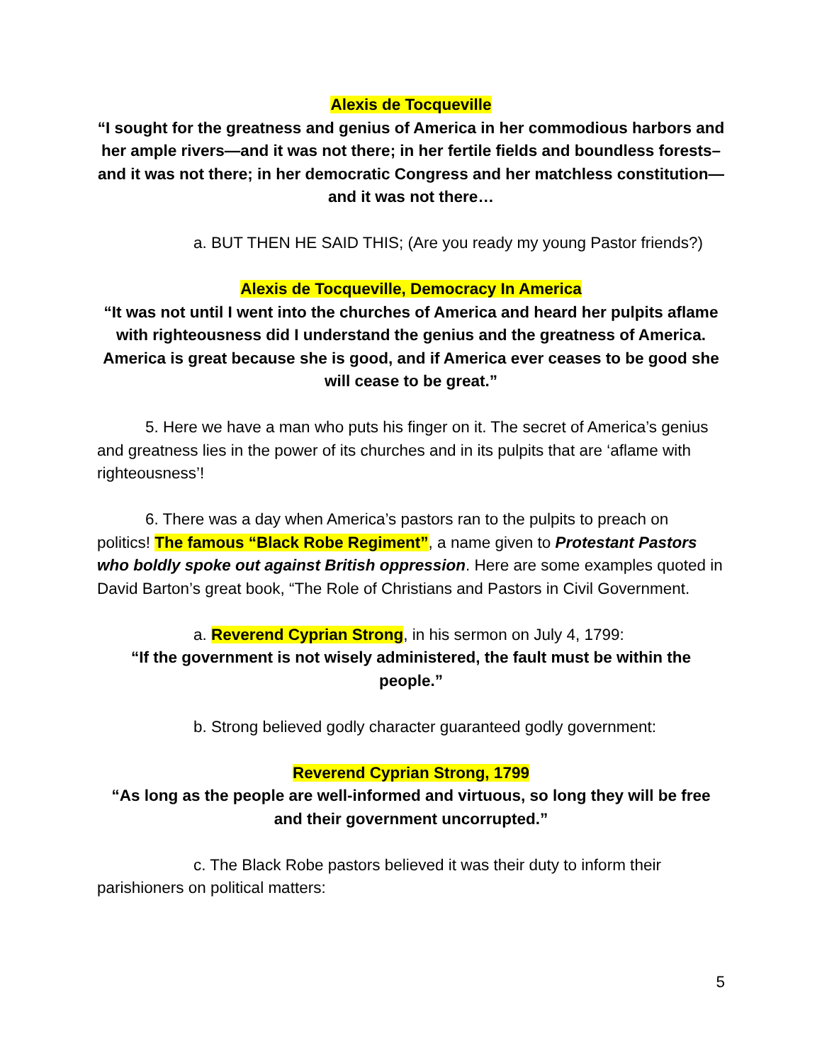Alexis de Tocqueville
“I sought for the greatness and genius of America in her commodious harbors and her ample rivers—and it was not there; in her fertile fields and boundless forests– and it was not there; in her democratic Congress and her matchless constitution—and it was not there…
a. BUT THEN HE SAID THIS; (Are you ready my young Pastor friends?)
Alexis de Tocqueville, Democracy In America
“It was not until I went into the churches of America and heard her pulpits aflame with righteousness did I understand the genius and the greatness of America. America is great because she is good, and if America ever ceases to be good she will cease to be great.”
5. Here we have a man who puts his finger on it. The secret of America’s genius and greatness lies in the power of its churches and in its pulpits that are ‘aflame with righteousness’!
6. There was a day when America’s pastors ran to the pulpits to preach on politics! The famous “Black Robe Regiment”, a name given to Protestant Pastors who boldly spoke out against British oppression. Here are some examples quoted in David Barton’s great book, “The Role of Christians and Pastors in Civil Government.
a. Reverend Cyprian Strong, in his sermon on July 4, 1799:
“If the government is not wisely administered, the fault must be within the people.”
b. Strong believed godly character guaranteed godly government:
Reverend Cyprian Strong, 1799
“As long as the people are well-informed and virtuous, so long they will be free and their government uncorrupted.”
c. The Black Robe pastors believed it was their duty to inform their parishioners on political matters:
5